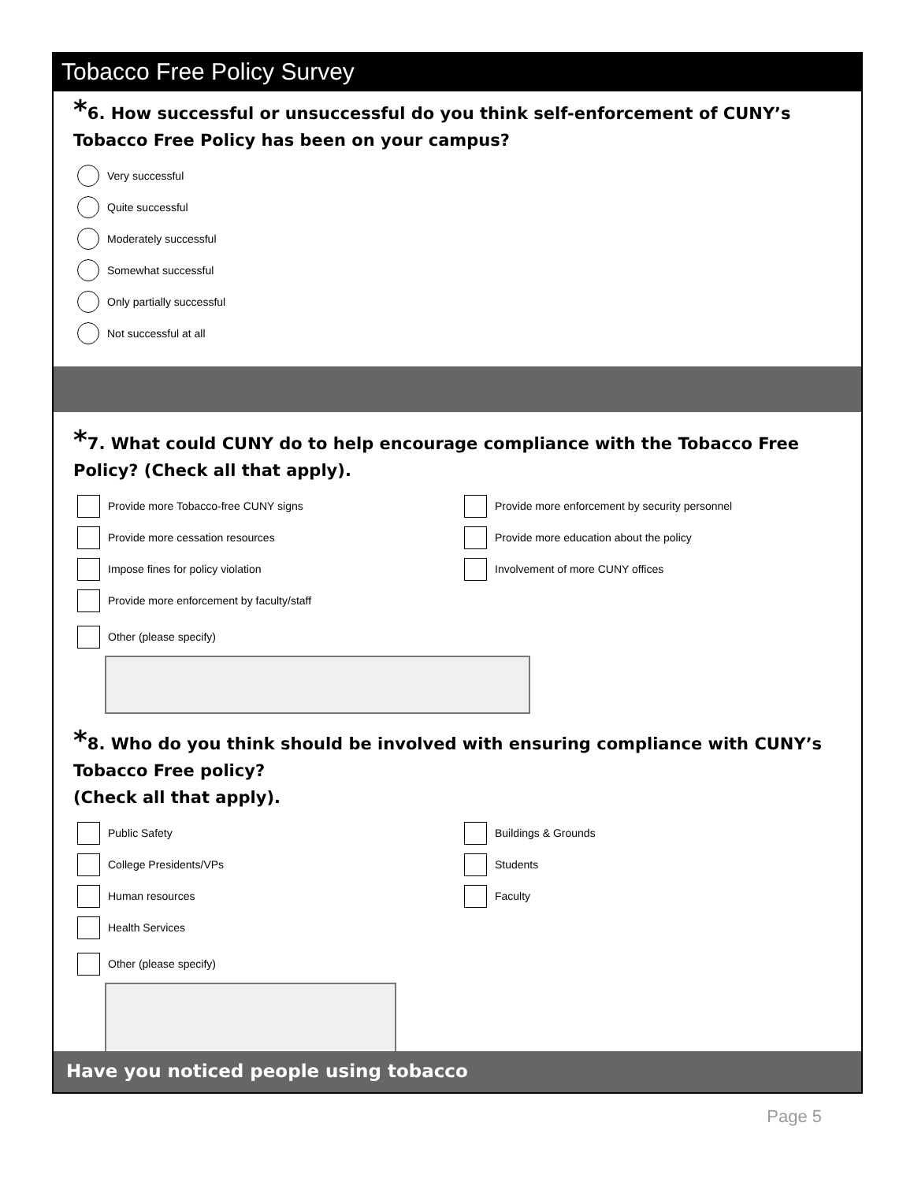Tobacco Free Policy Survey
*6. How successful or unsuccessful do you think self-enforcement of CUNY’s Tobacco Free Policy has been on your campus?
Very successful
Quite successful
Moderately successful
Somewhat successful
Only partially successful
Not successful at all
*7. What could CUNY do to help encourage compliance with the Tobacco Free Policy? (Check all that apply).
Provide more Tobacco-free CUNY signs
Provide more enforcement by security personnel
Provide more cessation resources
Provide more education about the policy
Impose fines for policy violation
Involvement of more CUNY offices
Provide more enforcement by faculty/staff
Other (please specify)
*8. Who do you think should be involved with ensuring compliance with CUNY’s Tobacco Free policy?
(Check all that apply).
Public Safety
Buildings & Grounds
College Presidents/VPs
Students
Human resources
Faculty
Health Services
Other (please specify)
Have you noticed people using tobacco
Page 5